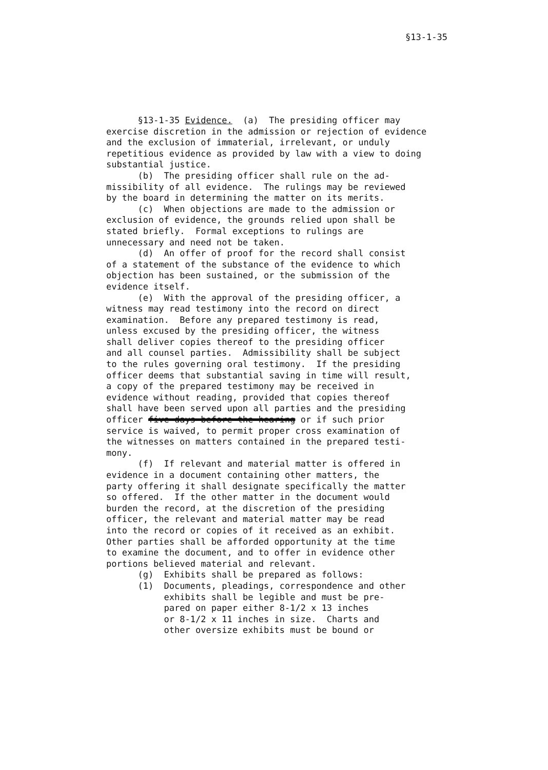§13-1-35
§13-1-35 Evidence. (a) The presiding officer may exercise discretion in the admission or rejection of evidence and the exclusion of immaterial, irrelevant, or unduly repetitious evidence as provided by law with a view to doing substantial justice. (b) The presiding officer shall rule on the ad- missibility of all evidence. The rulings may be reviewed by the board in determining the matter on its merits. (c) When objections are made to the admission or exclusion of evidence, the grounds relied upon shall be stated briefly. Formal exceptions to rulings are unnecessary and need not be taken. (d) An offer of proof for the record shall consist of a statement of the substance of the evidence to which objection has been sustained, or the submission of the evidence itself. (e) With the approval of the presiding officer, a witness may read testimony into the record on direct examination. Before any prepared testimony is read, unless excused by the presiding officer, the witness shall deliver copies thereof to the presiding officer and all counsel parties. Admissibility shall be subject to the rules governing oral testimony. If the presiding officer deems that substantial saving in time will result, a copy of the prepared testimony may be received in evidence without reading, provided that copies thereof shall have been served upon all parties and the presiding officer five days before the hearing or if such prior service is waived, to permit proper cross examination of the witnesses on matters contained in the prepared testi- mony. (f) If relevant and material matter is offered in evidence in a document containing other matters, the party offering it shall designate specifically the matter so offered. If the other matter in the document would burden the record, at the discretion of the presiding officer, the relevant and material matter may be read into the record or copies of it received as an exhibit. Other parties shall be afforded opportunity at the time to examine the document, and to offer in evidence other portions believed material and relevant. (g) Exhibits shall be prepared as follows: (1) Documents, pleadings, correspondence and other exhibits shall be legible and must be pre- pared on paper either 8-1/2 x 13 inches or 8-1/2 x 11 inches in size. Charts and other oversize exhibits must be bound or